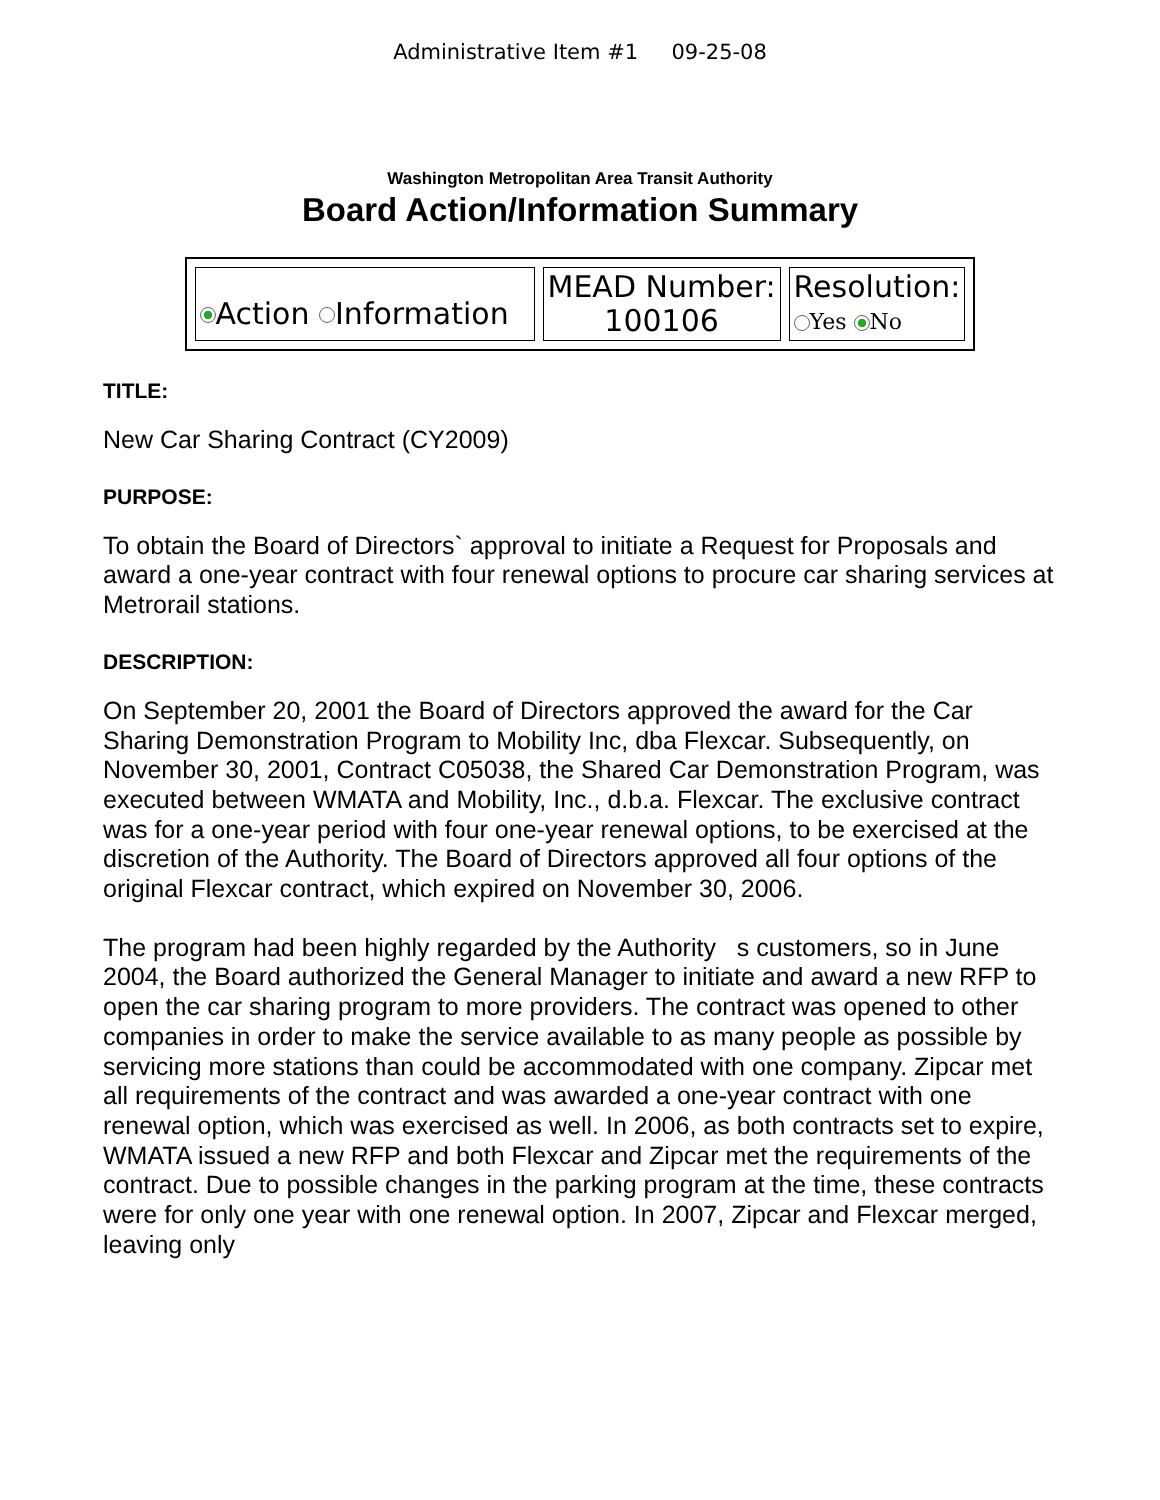Administrative Item #1 09-25-08
Washington Metropolitan Area Transit Authority
Board Action/Information Summary
| Action Information | MEAD Number: 100106 | Resolution: Yes No |
TITLE:
New Car Sharing Contract (CY2009)
PURPOSE:
To obtain the Board of Directors` approval to initiate a Request for Proposals and award a one-year contract with four renewal options to procure car sharing services at Metrorail stations.
DESCRIPTION:
On September 20, 2001 the Board of Directors approved the award for the Car Sharing Demonstration Program to Mobility Inc, dba Flexcar. Subsequently, on November 30, 2001, Contract C05038, the Shared Car Demonstration Program, was executed between WMATA and Mobility, Inc., d.b.a. Flexcar. The exclusive contract was for a one-year period with four one-year renewal options, to be exercised at the discretion of the Authority. The Board of Directors approved all four options of the original Flexcar contract, which expired on November 30, 2006.
The program had been highly regarded by the Authority s customers, so in June 2004, the Board authorized the General Manager to initiate and award a new RFP to open the car sharing program to more providers. The contract was opened to other companies in order to make the service available to as many people as possible by servicing more stations than could be accommodated with one company. Zipcar met all requirements of the contract and was awarded a one-year contract with one renewal option, which was exercised as well. In 2006, as both contracts set to expire, WMATA issued a new RFP and both Flexcar and Zipcar met the requirements of the contract. Due to possible changes in the parking program at the time, these contracts were for only one year with one renewal option. In 2007, Zipcar and Flexcar merged, leaving only